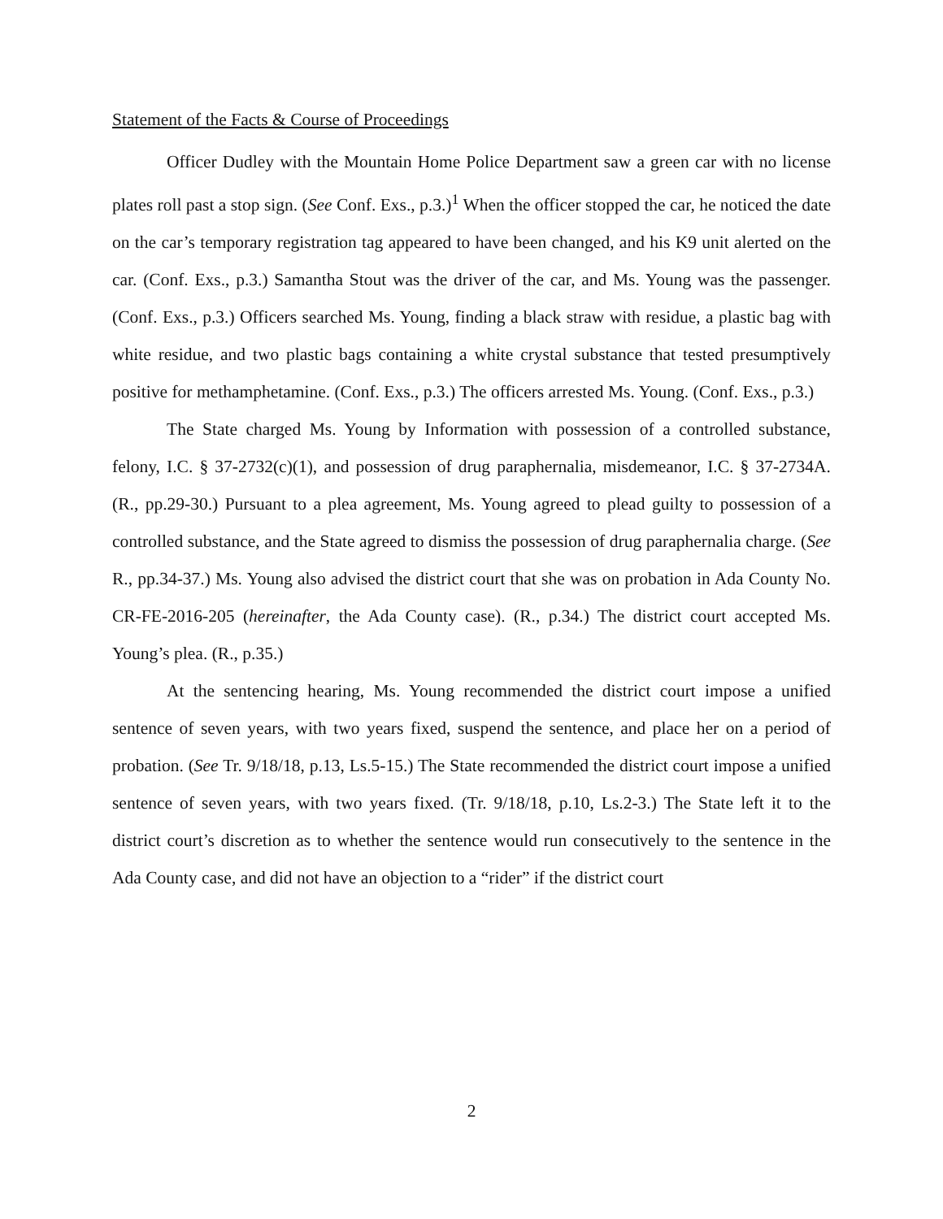Statement of the Facts & Course of Proceedings
Officer Dudley with the Mountain Home Police Department saw a green car with no license plates roll past a stop sign. (See Conf. Exs., p.3.)<sup>1</sup> When the officer stopped the car, he noticed the date on the car’s temporary registration tag appeared to have been changed, and his K9 unit alerted on the car. (Conf. Exs., p.3.) Samantha Stout was the driver of the car, and Ms. Young was the passenger. (Conf. Exs., p.3.) Officers searched Ms. Young, finding a black straw with residue, a plastic bag with white residue, and two plastic bags containing a white crystal substance that tested presumptively positive for methamphetamine. (Conf. Exs., p.3.) The officers arrested Ms. Young. (Conf. Exs., p.3.)
The State charged Ms. Young by Information with possession of a controlled substance, felony, I.C. § 37-2732(c)(1), and possession of drug paraphernalia, misdemeanor, I.C. § 37-2734A. (R., pp.29-30.) Pursuant to a plea agreement, Ms. Young agreed to plead guilty to possession of a controlled substance, and the State agreed to dismiss the possession of drug paraphernalia charge. (See R., pp.34-37.) Ms. Young also advised the district court that she was on probation in Ada County No. CR-FE-2016-205 (hereinafter, the Ada County case). (R., p.34.) The district court accepted Ms. Young’s plea. (R., p.35.)
At the sentencing hearing, Ms. Young recommended the district court impose a unified sentence of seven years, with two years fixed, suspend the sentence, and place her on a period of probation. (See Tr. 9/18/18, p.13, Ls.5-15.) The State recommended the district court impose a unified sentence of seven years, with two years fixed. (Tr. 9/18/18, p.10, Ls.2-3.) The State left it to the district court’s discretion as to whether the sentence would run consecutively to the sentence in the Ada County case, and did not have an objection to a “rider” if the district court
2